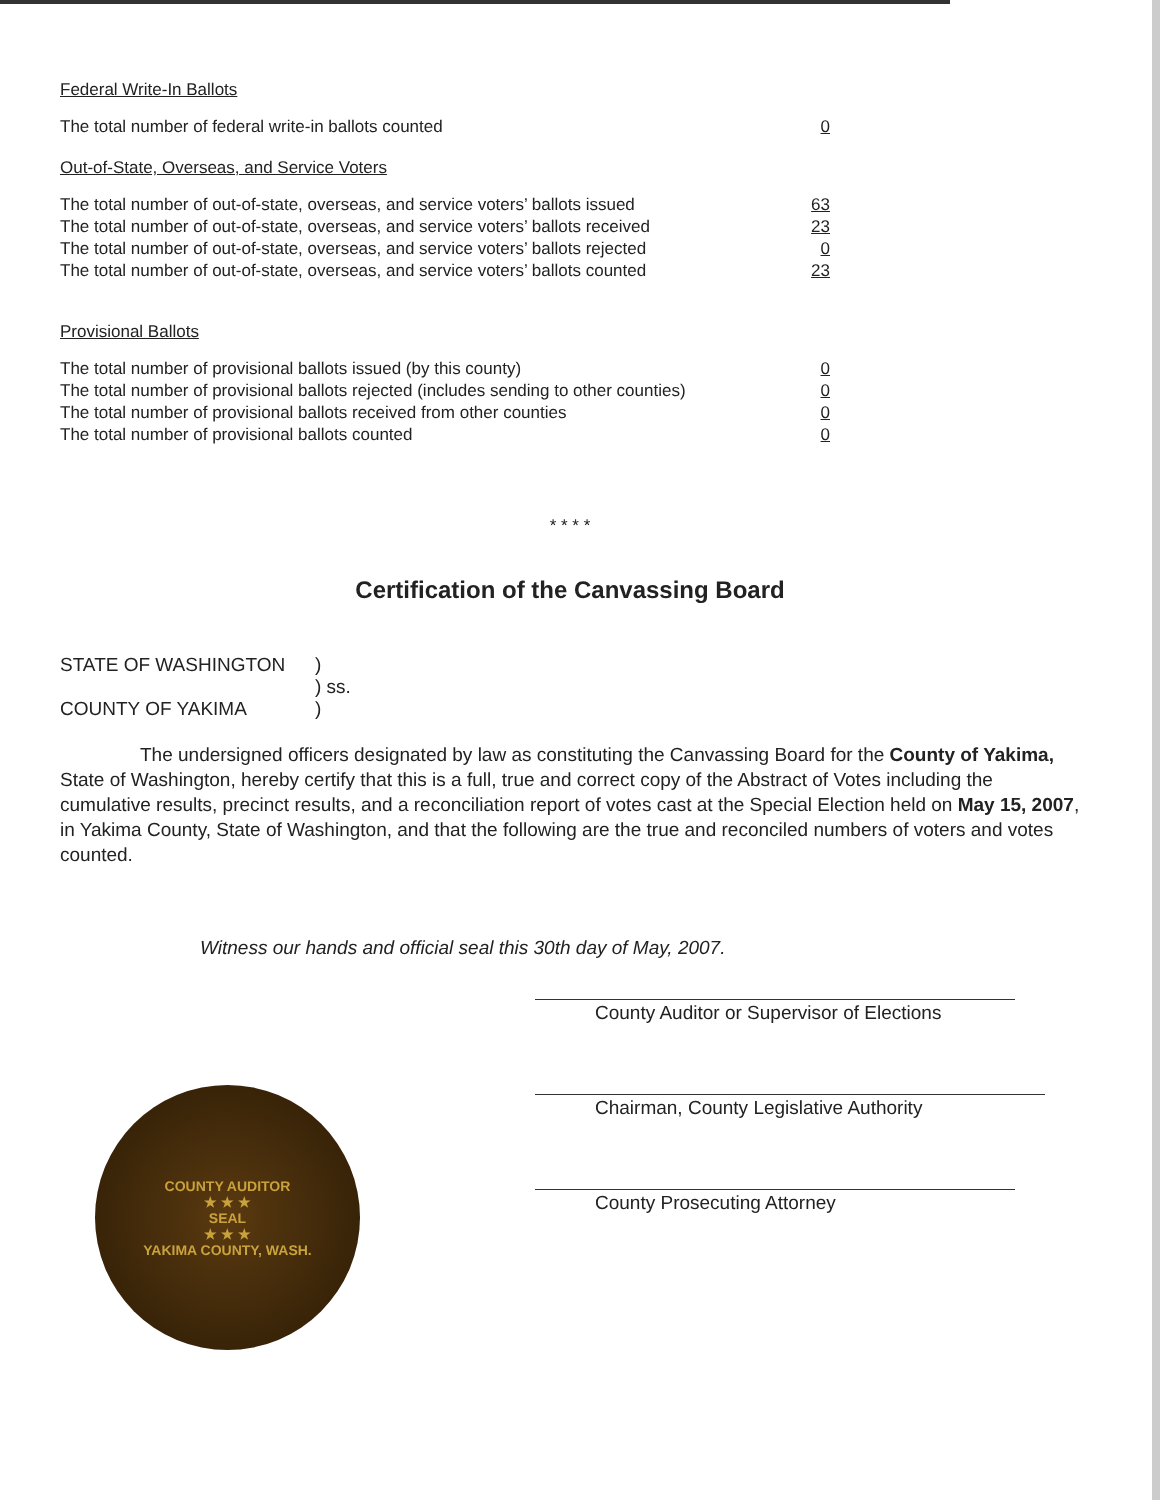Federal Write-In Ballots
| The total number of federal write-in ballots counted | 0 |
Out-of-State, Overseas, and Service Voters
| The total number of out-of-state, overseas, and service voters’ ballots issued | 63 |
| The total number of out-of-state, overseas, and service voters’ ballots received | 23 |
| The total number of out-of-state, overseas, and service voters’ ballots rejected | 0 |
| The total number of out-of-state, overseas, and service voters’ ballots counted | 23 |
Provisional Ballots
| The total number of provisional ballots issued (by this county) | 0 |
| The total number of provisional ballots rejected (includes sending to other counties) | 0 |
| The total number of provisional ballots received from other counties | 0 |
| The total number of provisional ballots counted | 0 |
* * * *
Certification of the Canvassing Board
| STATE OF WASHINGTON | ) |
| | ) ss. |
| COUNTY OF YAKIMA | ) |
The undersigned officers designated by law as constituting the Canvassing Board for the County of Yakima, State of Washington, hereby certify that this is a full, true and correct copy of the Abstract of Votes including the cumulative results, precinct results, and a reconciliation report of votes cast at the Special Election held on May 15, 2007, in Yakima County, State of Washington, and that the following are the true and reconciled numbers of voters and votes counted.
Witness our hands and official seal this 30th day of May, 2007.
County Auditor or Supervisor of Elections
Chairman, County Legislative Authority
County Prosecuting Attorney
COUNTY AUDITOR
★ ★ ★
SEAL
★ ★ ★
YAKIMA COUNTY, WASH.